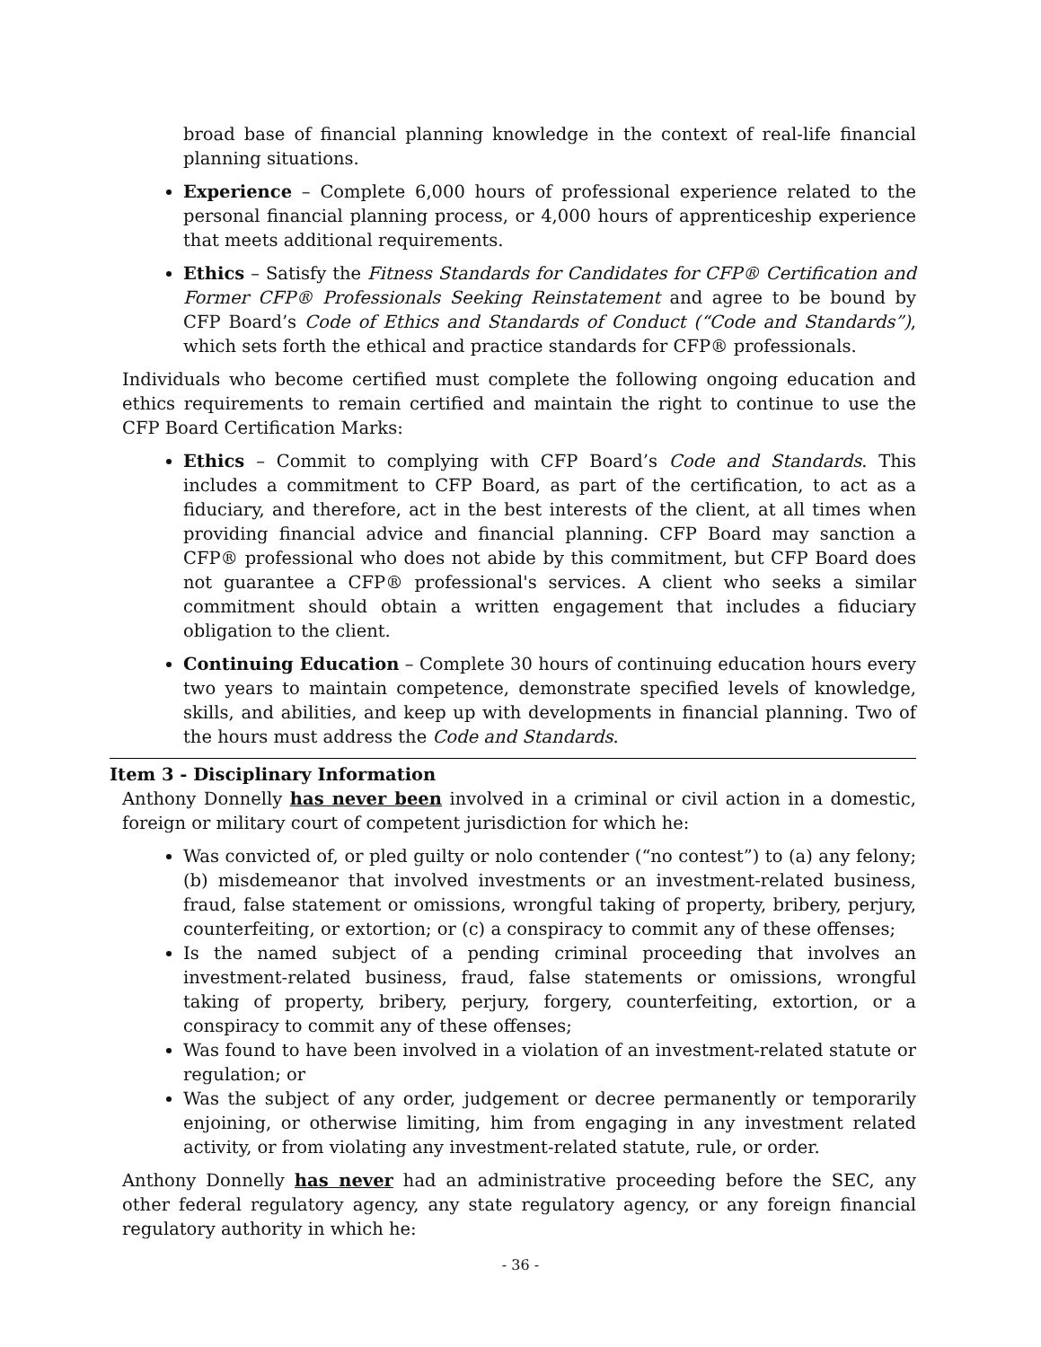broad base of financial planning knowledge in the context of real-life financial planning situations.
Experience – Complete 6,000 hours of professional experience related to the personal financial planning process, or 4,000 hours of apprenticeship experience that meets additional requirements.
Ethics – Satisfy the Fitness Standards for Candidates for CFP® Certification and Former CFP® Professionals Seeking Reinstatement and agree to be bound by CFP Board’s Code of Ethics and Standards of Conduct (“Code and Standards”), which sets forth the ethical and practice standards for CFP® professionals.
Individuals who become certified must complete the following ongoing education and ethics requirements to remain certified and maintain the right to continue to use the CFP Board Certification Marks:
Ethics – Commit to complying with CFP Board’s Code and Standards. This includes a commitment to CFP Board, as part of the certification, to act as a fiduciary, and therefore, act in the best interests of the client, at all times when providing financial advice and financial planning. CFP Board may sanction a CFP® professional who does not abide by this commitment, but CFP Board does not guarantee a CFP® professional's services. A client who seeks a similar commitment should obtain a written engagement that includes a fiduciary obligation to the client.
Continuing Education – Complete 30 hours of continuing education hours every two years to maintain competence, demonstrate specified levels of knowledge, skills, and abilities, and keep up with developments in financial planning. Two of the hours must address the Code and Standards.
Item 3 - Disciplinary Information
Anthony Donnelly has never been involved in a criminal or civil action in a domestic, foreign or military court of competent jurisdiction for which he:
Was convicted of, or pled guilty or nolo contender (“no contest”) to (a) any felony; (b) misdemeanor that involved investments or an investment-related business, fraud, false statement or omissions, wrongful taking of property, bribery, perjury, counterfeiting, or extortion; or (c) a conspiracy to commit any of these offenses;
Is the named subject of a pending criminal proceeding that involves an investment-related business, fraud, false statements or omissions, wrongful taking of property, bribery, perjury, forgery, counterfeiting, extortion, or a conspiracy to commit any of these offenses;
Was found to have been involved in a violation of an investment-related statute or regulation; or
Was the subject of any order, judgement or decree permanently or temporarily enjoining, or otherwise limiting, him from engaging in any investment related activity, or from violating any investment-related statute, rule, or order.
Anthony Donnelly has never had an administrative proceeding before the SEC, any other federal regulatory agency, any state regulatory agency, or any foreign financial regulatory authority in which he:
- 36 -